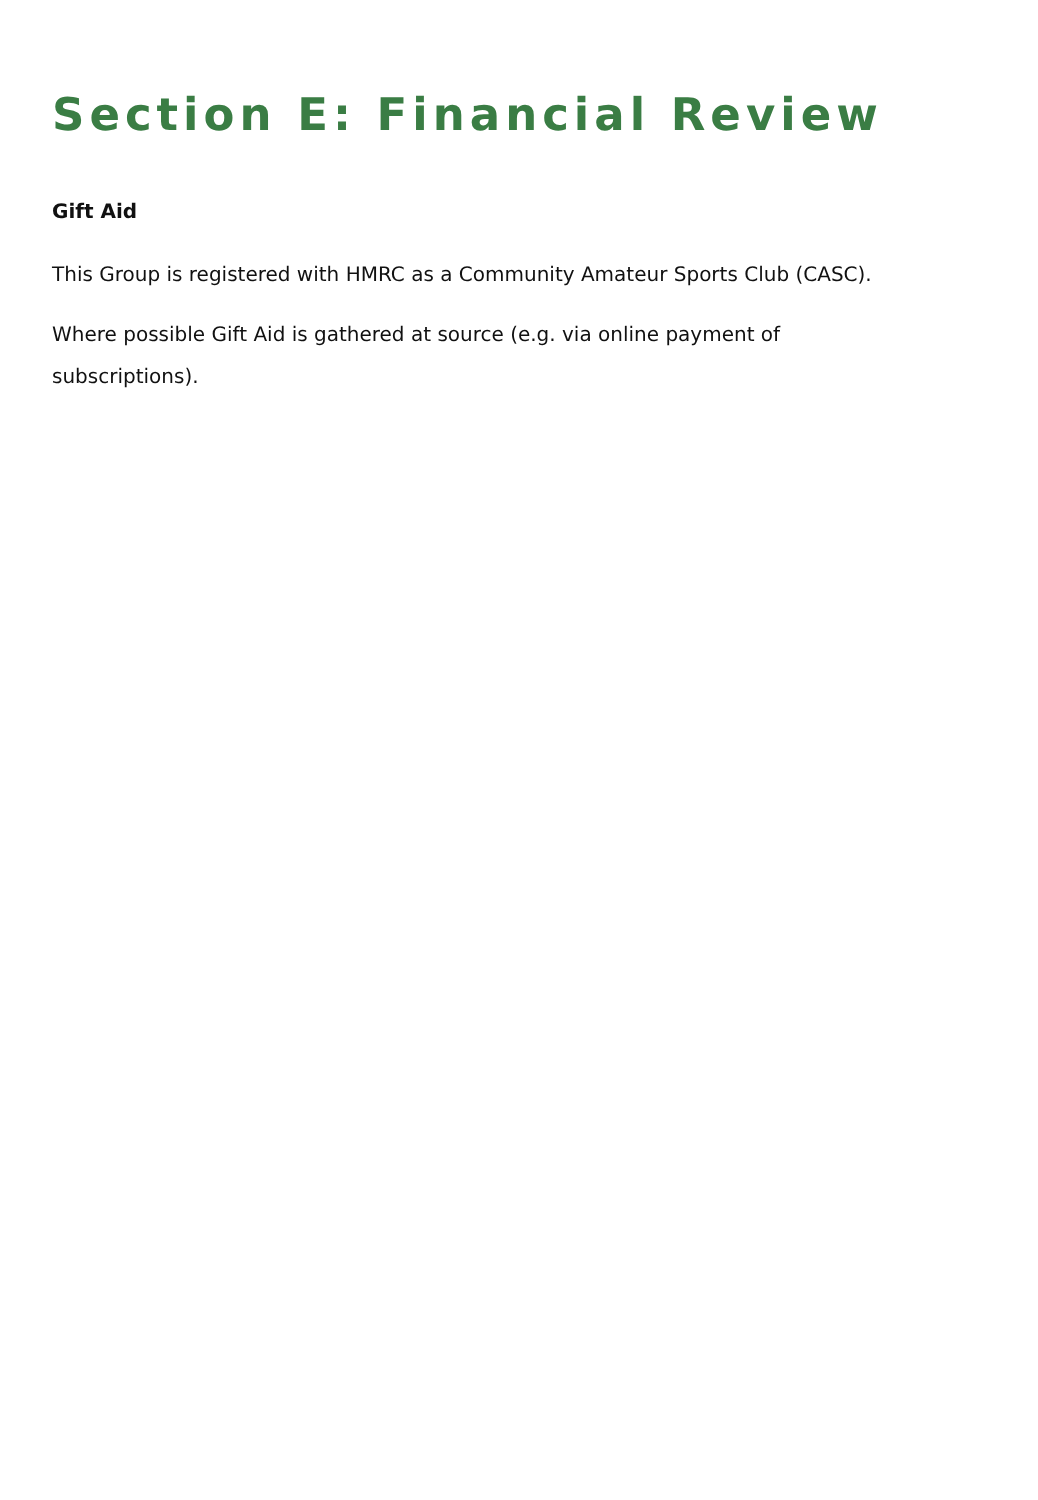Section E: Financial Review
Gift Aid
This Group is registered with HMRC as a Community Amateur Sports Club (CASC).
Where possible Gift Aid is gathered at source (e.g. via online payment of subscriptions).